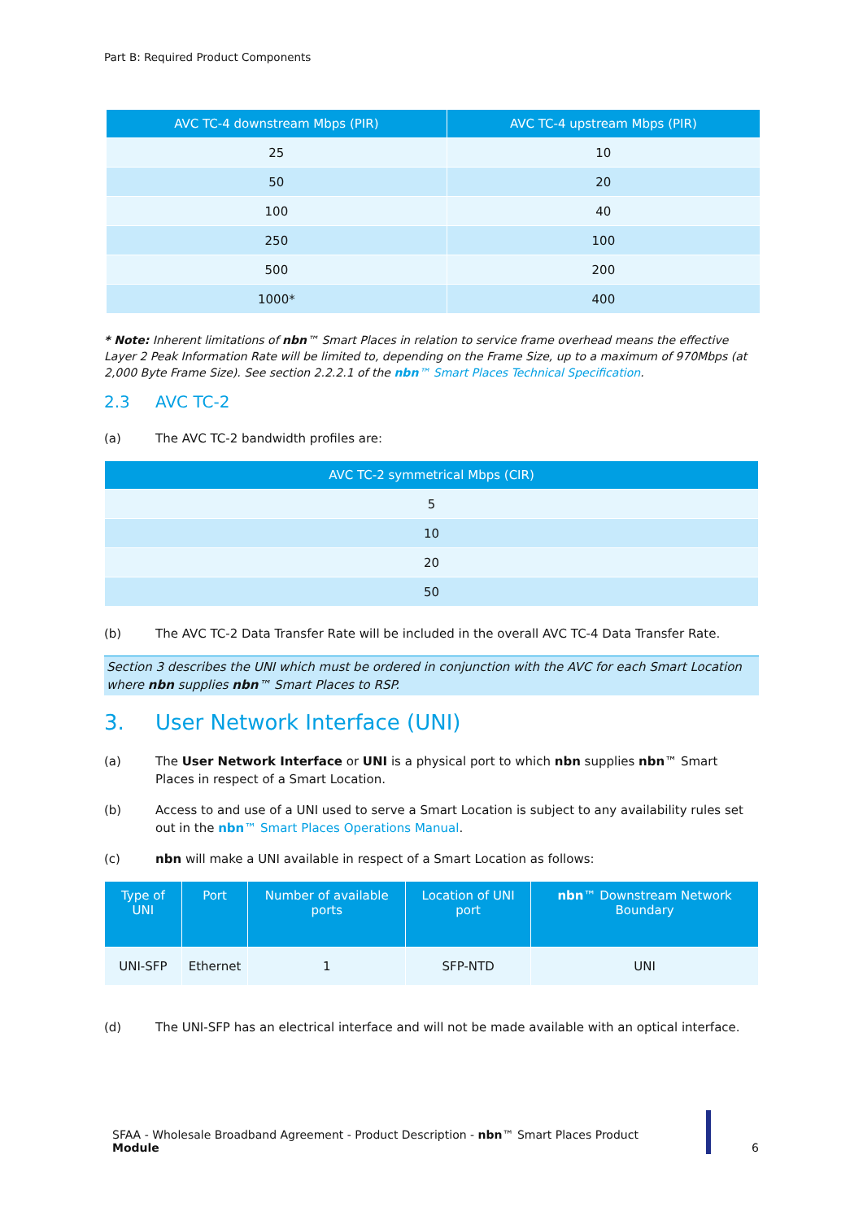Part B: Required Product Components
| AVC TC-4 downstream Mbps (PIR) | AVC TC-4 upstream Mbps (PIR) |
| --- | --- |
| 25 | 10 |
| 50 | 20 |
| 100 | 40 |
| 250 | 100 |
| 500 | 200 |
| 1000* | 400 |
* Note: Inherent limitations of nbn™ Smart Places in relation to service frame overhead means the effective Layer 2 Peak Information Rate will be limited to, depending on the Frame Size, up to a maximum of 970Mbps (at 2,000 Byte Frame Size). See section 2.2.2.1 of the nbn™ Smart Places Technical Specification.
2.3 AVC TC-2
(a) The AVC TC-2 bandwidth profiles are:
| AVC TC-2 symmetrical Mbps (CIR) |
| --- |
| 5 |
| 10 |
| 20 |
| 50 |
(b) The AVC TC-2 Data Transfer Rate will be included in the overall AVC TC-4 Data Transfer Rate.
Section 3 describes the UNI which must be ordered in conjunction with the AVC for each Smart Location where nbn supplies nbn™ Smart Places to RSP.
3. User Network Interface (UNI)
(a) The User Network Interface or UNI is a physical port to which nbn supplies nbn™ Smart Places in respect of a Smart Location.
(b) Access to and use of a UNI used to serve a Smart Location is subject to any availability rules set out in the nbn™ Smart Places Operations Manual.
(c) nbn will make a UNI available in respect of a Smart Location as follows:
| Type of UNI | Port | Number of available ports | Location of UNI port | nbn ™ Downstream Network Boundary |
| --- | --- | --- | --- | --- |
| UNI-SFP | Ethernet | 1 | SFP-NTD | UNI |
(d) The UNI-SFP has an electrical interface and will not be made available with an optical interface.
SFAA - Wholesale Broadband Agreement - Product Description - nbn™ Smart Places Product Module
6